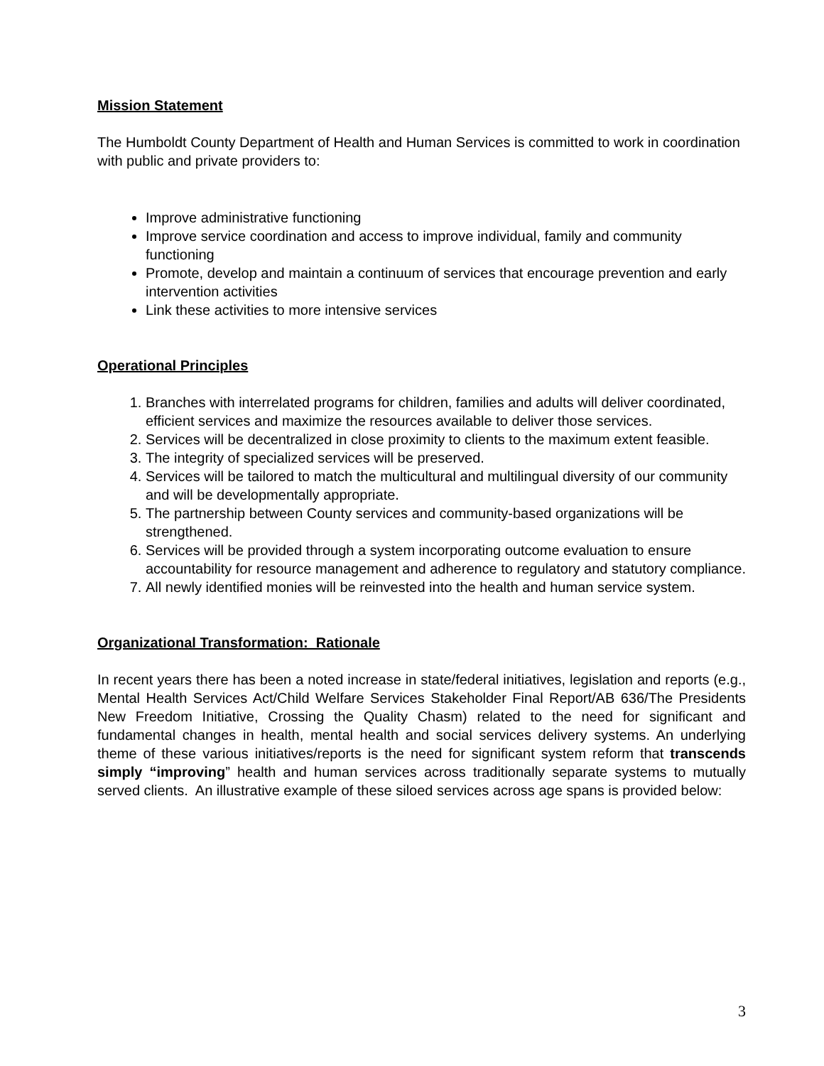Mission Statement
The Humboldt County Department of Health and Human Services is committed to work in coordination with public and private providers to:
Improve administrative functioning
Improve service coordination and access to improve individual, family and community functioning
Promote, develop and maintain a continuum of services that encourage prevention and early intervention activities
Link these activities to more intensive services
Operational Principles
1. Branches with interrelated programs for children, families and adults will deliver coordinated, efficient services and maximize the resources available to deliver those services.
2. Services will be decentralized in close proximity to clients to the maximum extent feasible.
3. The integrity of specialized services will be preserved.
4. Services will be tailored to match the multicultural and multilingual diversity of our community and will be developmentally appropriate.
5. The partnership between County services and community-based organizations will be strengthened.
6. Services will be provided through a system incorporating outcome evaluation to ensure accountability for resource management and adherence to regulatory and statutory compliance.
7. All newly identified monies will be reinvested into the health and human service system.
Organizational Transformation: Rationale
In recent years there has been a noted increase in state/federal initiatives, legislation and reports (e.g., Mental Health Services Act/Child Welfare Services Stakeholder Final Report/AB 636/The Presidents New Freedom Initiative, Crossing the Quality Chasm) related to the need for significant and fundamental changes in health, mental health and social services delivery systems. An underlying theme of these various initiatives/reports is the need for significant system reform that transcends simply “improving” health and human services across traditionally separate systems to mutually served clients. An illustrative example of these siloed services across age spans is provided below:
3